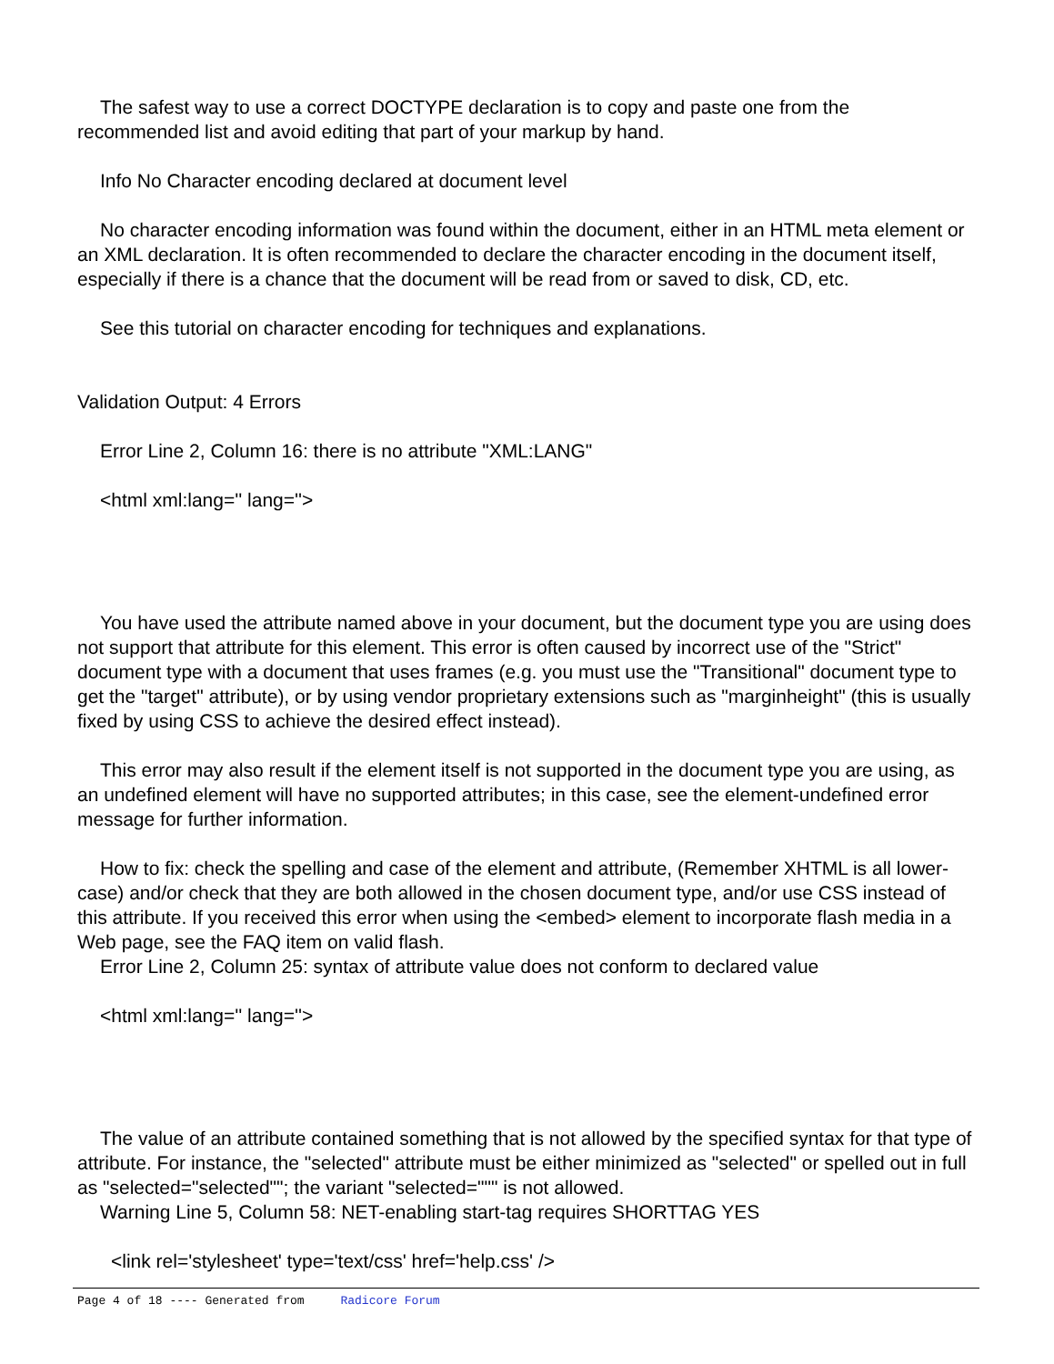The safest way to use a correct DOCTYPE declaration is to copy and paste one from the recommended list and avoid editing that part of your markup by hand.
Info No Character encoding declared at document level
No character encoding information was found within the document, either in an HTML meta element or an XML declaration. It is often recommended to declare the character encoding in the document itself, especially if there is a chance that the document will be read from or saved to disk, CD, etc.
See this tutorial on character encoding for techniques and explanations.
Validation Output: 4 Errors
Error Line 2, Column 16: there is no attribute "XML:LANG"
<html xml:lang='' lang=''>
You have used the attribute named above in your document, but the document type you are using does not support that attribute for this element. This error is often caused by incorrect use of the "Strict" document type with a document that uses frames (e.g. you must use the "Transitional" document type to get the "target" attribute), or by using vendor proprietary extensions such as "marginheight" (this is usually fixed by using CSS to achieve the desired effect instead).
This error may also result if the element itself is not supported in the document type you are using, as an undefined element will have no supported attributes; in this case, see the element-undefined error message for further information.
How to fix: check the spelling and case of the element and attribute, (Remember XHTML is all lower-case) and/or check that they are both allowed in the chosen document type, and/or use CSS instead of this attribute. If you received this error when using the <embed> element to incorporate flash media in a Web page, see the FAQ item on valid flash.
Error Line 2, Column 25: syntax of attribute value does not conform to declared value
<html xml:lang='' lang=''>
The value of an attribute contained something that is not allowed by the specified syntax for that type of attribute. For instance, the "selected" attribute must be either minimized as "selected" or spelled out in full as "selected="selected""; the variant "selected=""" is not allowed.
Warning Line 5, Column 58: NET-enabling start-tag requires SHORTTAG YES
<link rel='stylesheet' type='text/css' href='help.css' />
Page 4 of 18 ---- Generated from Radicore Forum